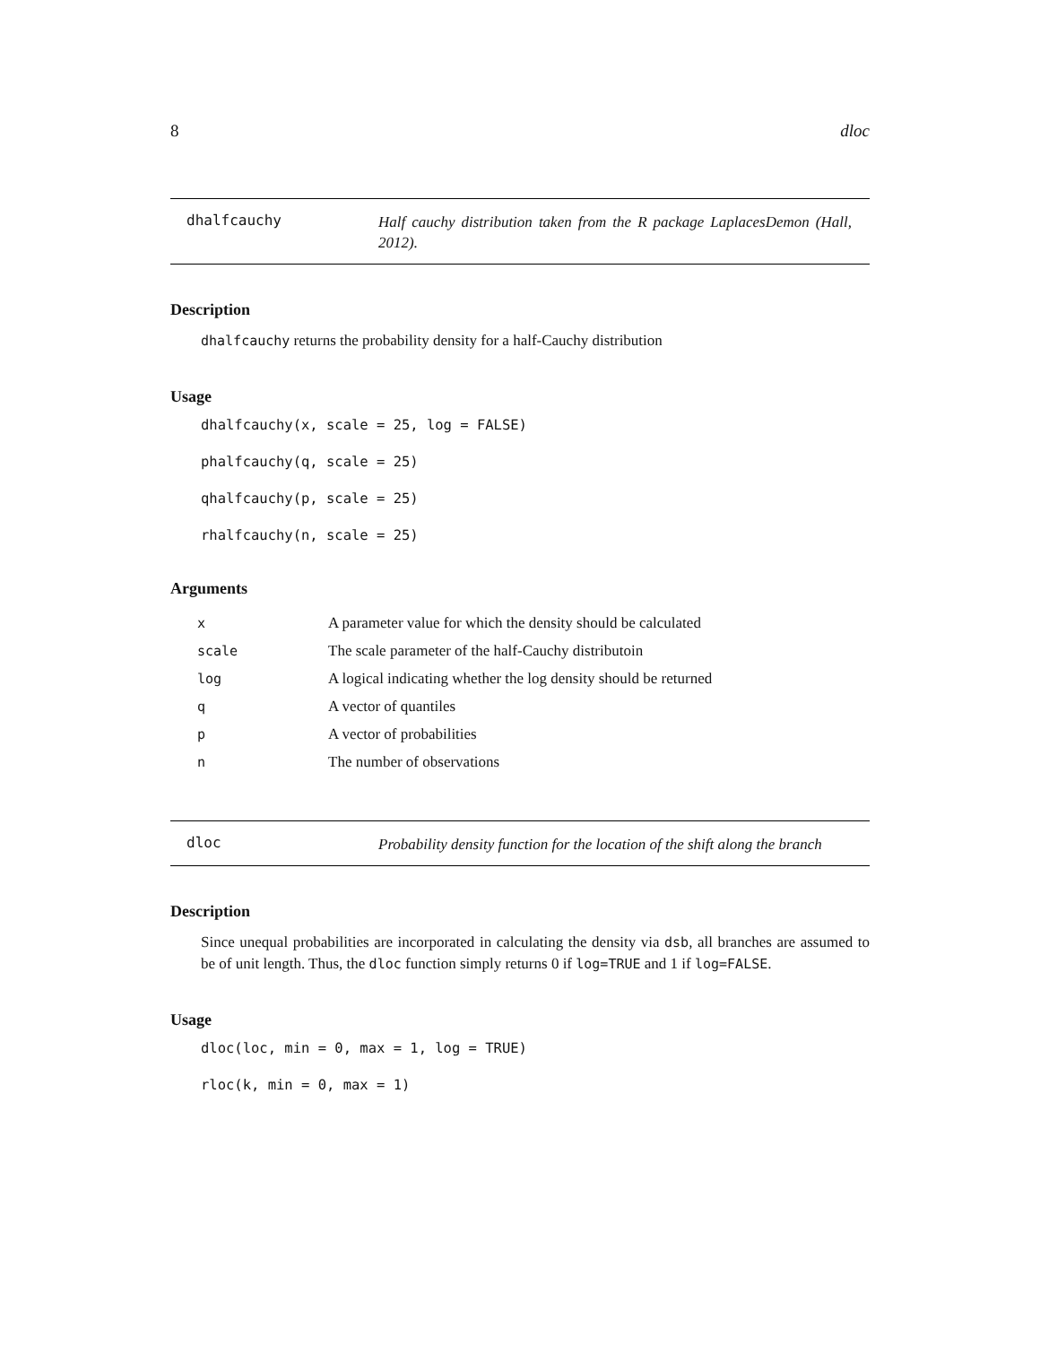8 dloc
dhalfcauchy
Half cauchy distribution taken from the R package LaplacesDemon (Hall, 2012).
Description
dhalfcauchy returns the probability density for a half-Cauchy distribution
Usage
dhalfcauchy(x, scale = 25, log = FALSE)
phalfcauchy(q, scale = 25)
qhalfcauchy(p, scale = 25)
rhalfcauchy(n, scale = 25)
Arguments
| x | A parameter value for which the density should be calculated |
| scale | The scale parameter of the half-Cauchy distributoin |
| log | A logical indicating whether the log density should be returned |
| q | A vector of quantiles |
| p | A vector of probabilities |
| n | The number of observations |
dloc
Probability density function for the location of the shift along the branch
Description
Since unequal probabilities are incorporated in calculating the density via dsb, all branches are assumed to be of unit length. Thus, the dloc function simply returns 0 if log=TRUE and 1 if log=FALSE.
Usage
dloc(loc, min = 0, max = 1, log = TRUE)
rloc(k, min = 0, max = 1)